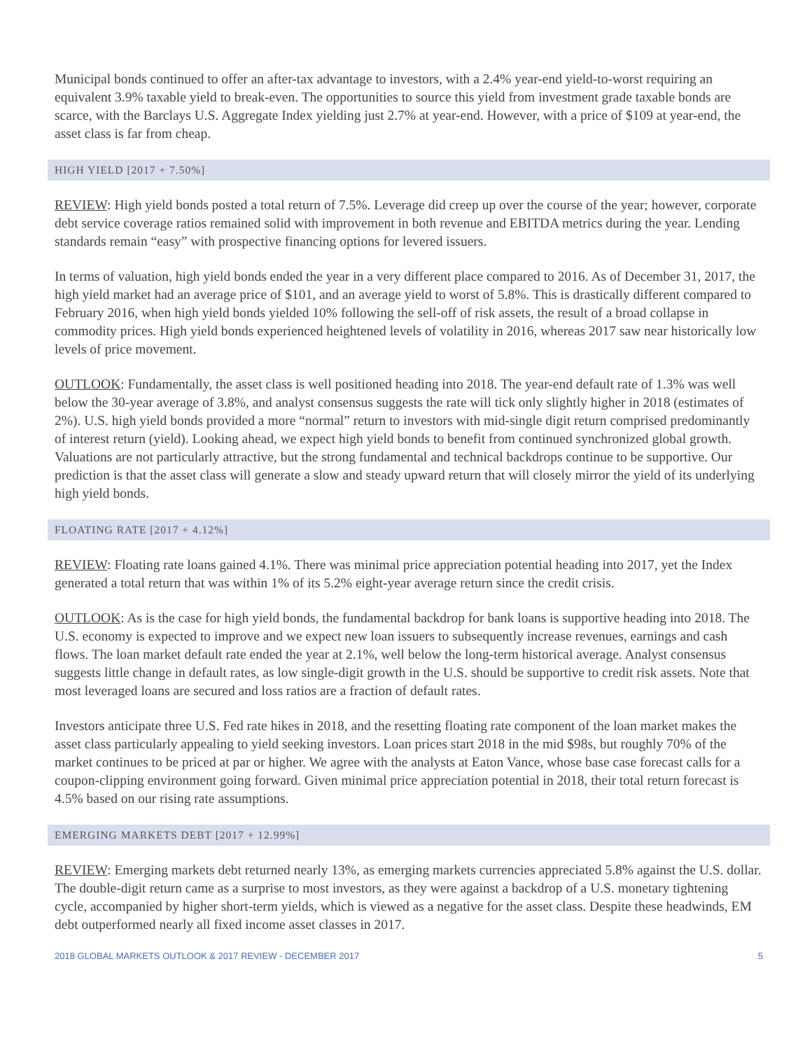Municipal bonds continued to offer an after-tax advantage to investors, with a 2.4% year-end yield-to-worst requiring an equivalent 3.9% taxable yield to break-even. The opportunities to source this yield from investment grade taxable bonds are scarce, with the Barclays U.S. Aggregate Index yielding just 2.7% at year-end. However, with a price of $109 at year-end, the asset class is far from cheap.
HIGH YIELD [2017 + 7.50%]
REVIEW: High yield bonds posted a total return of 7.5%. Leverage did creep up over the course of the year; however, corporate debt service coverage ratios remained solid with improvement in both revenue and EBITDA metrics during the year. Lending standards remain “easy” with prospective financing options for levered issuers.
In terms of valuation, high yield bonds ended the year in a very different place compared to 2016. As of December 31, 2017, the high yield market had an average price of $101, and an average yield to worst of 5.8%. This is drastically different compared to February 2016, when high yield bonds yielded 10% following the sell-off of risk assets, the result of a broad collapse in commodity prices. High yield bonds experienced heightened levels of volatility in 2016, whereas 2017 saw near historically low levels of price movement.
OUTLOOK: Fundamentally, the asset class is well positioned heading into 2018. The year-end default rate of 1.3% was well below the 30-year average of 3.8%, and analyst consensus suggests the rate will tick only slightly higher in 2018 (estimates of 2%). U.S. high yield bonds provided a more “normal” return to investors with mid-single digit return comprised predominantly of interest return (yield). Looking ahead, we expect high yield bonds to benefit from continued synchronized global growth. Valuations are not particularly attractive, but the strong fundamental and technical backdrops continue to be supportive. Our prediction is that the asset class will generate a slow and steady upward return that will closely mirror the yield of its underlying high yield bonds.
FLOATING RATE [2017 + 4.12%]
REVIEW: Floating rate loans gained 4.1%. There was minimal price appreciation potential heading into 2017, yet the Index generated a total return that was within 1% of its 5.2% eight-year average return since the credit crisis.
OUTLOOK: As is the case for high yield bonds, the fundamental backdrop for bank loans is supportive heading into 2018. The U.S. economy is expected to improve and we expect new loan issuers to subsequently increase revenues, earnings and cash flows. The loan market default rate ended the year at 2.1%, well below the long-term historical average. Analyst consensus suggests little change in default rates, as low single-digit growth in the U.S. should be supportive to credit risk assets. Note that most leveraged loans are secured and loss ratios are a fraction of default rates.
Investors anticipate three U.S. Fed rate hikes in 2018, and the resetting floating rate component of the loan market makes the asset class particularly appealing to yield seeking investors. Loan prices start 2018 in the mid $98s, but roughly 70% of the market continues to be priced at par or higher. We agree with the analysts at Eaton Vance, whose base case forecast calls for a coupon-clipping environment going forward. Given minimal price appreciation potential in 2018, their total return forecast is 4.5% based on our rising rate assumptions.
EMERGING MARKETS DEBT [2017 + 12.99%]
REVIEW: Emerging markets debt returned nearly 13%, as emerging markets currencies appreciated 5.8% against the U.S. dollar. The double-digit return came as a surprise to most investors, as they were against a backdrop of a U.S. monetary tightening cycle, accompanied by higher short-term yields, which is viewed as a negative for the asset class. Despite these headwinds, EM debt outperformed nearly all fixed income asset classes in 2017.
2018 GLOBAL MARKETS OUTLOOK & 2017 REVIEW - DECEMBER 2017 5